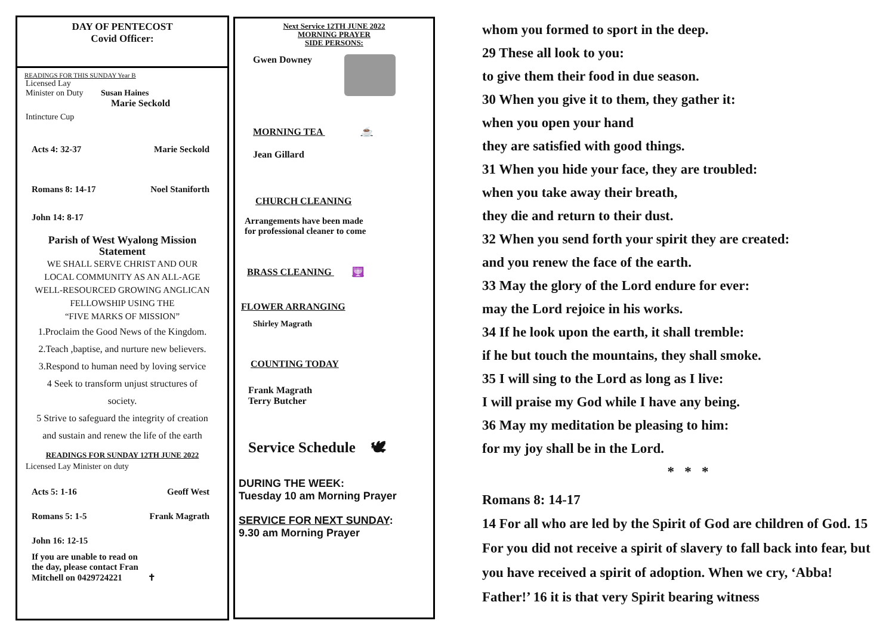DAY OF PENTECOST
Covid Officer:
READINGS FOR THIS SUNDAY Year B
Licensed Lay
Minister on Duty Susan Haines
Marie Seckold
Intincture Cup
Acts 4: 32-37 Marie Seckold
Romans 8: 14-17 Noel Staniforth
John 14: 8-17
Parish of West Wyalong Mission
Statement
WE SHALL SERVE CHRIST AND OUR
LOCAL COMMUNITY AS AN ALL-AGE
WELL-RESOURCED GROWING ANGLICAN
FELLOWSHIP USING THE
“FIVE MARKS OF MISSION”
1.Proclaim the Good News of the Kingdom.
2.Teach ,baptise, and nurture new believers.
3.Respond to human need by loving service
4 Seek to transform unjust structures of
society.
5 Strive to safeguard the integrity of creation
and sustain and renew the life of the earth
READINGS FOR SUNDAY 12TH JUNE 2022
Licensed Lay Minister on duty
Acts 5: 1-16 Geoff West
Romans 5: 1-5 Frank Magrath
John 16: 12-15
If you are unable to read on
the day, please contact Fran
Mitchell on 0429724221 ✝
Next Service 12TH JUNE 2022
MORNING PRAYER
SIDE PERSONS:
Gwen Downey
MORNING TEA ☕
Jean Gillard
CHURCH CLEANING
Arrangements have been made
for professional cleaner to come
BRASS CLEANING 🕎
FLOWER ARRANGING
Shirley Magrath
COUNTING TODAY
Frank Magrath
Terry Butcher
Service Schedule 🕊
DURING THE WEEK:
Tuesday 10 am Morning Prayer
SERVICE FOR NEXT SUNDAY:
9.30 am Morning Prayer
whom you formed to sport in the deep.
29 These all look to you:
to give them their food in due season.
30 When you give it to them, they gather it:
when you open your hand
they are satisfied with good things.
31 When you hide your face, they are troubled:
when you take away their breath,
they die and return to their dust.
32 When you send forth your spirit they are created:
and you renew the face of the earth.
33 May the glory of the Lord endure for ever:
may the Lord rejoice in his works.
34 If he look upon the earth, it shall tremble:
if he but touch the mountains, they shall smoke.
35 I will sing to the Lord as long as I live:
I will praise my God while I have any being.
36 May my meditation be pleasing to him:
for my joy shall be in the Lord.
* * *
Romans 8: 14-17
14 For all who are led by the Spirit of God are children of God. 15 For you did not receive a spirit of slavery to fall back into fear, but you have received a spirit of adoption. When we cry, ‘Abba! Father!’ 16 it is that very Spirit bearing witness